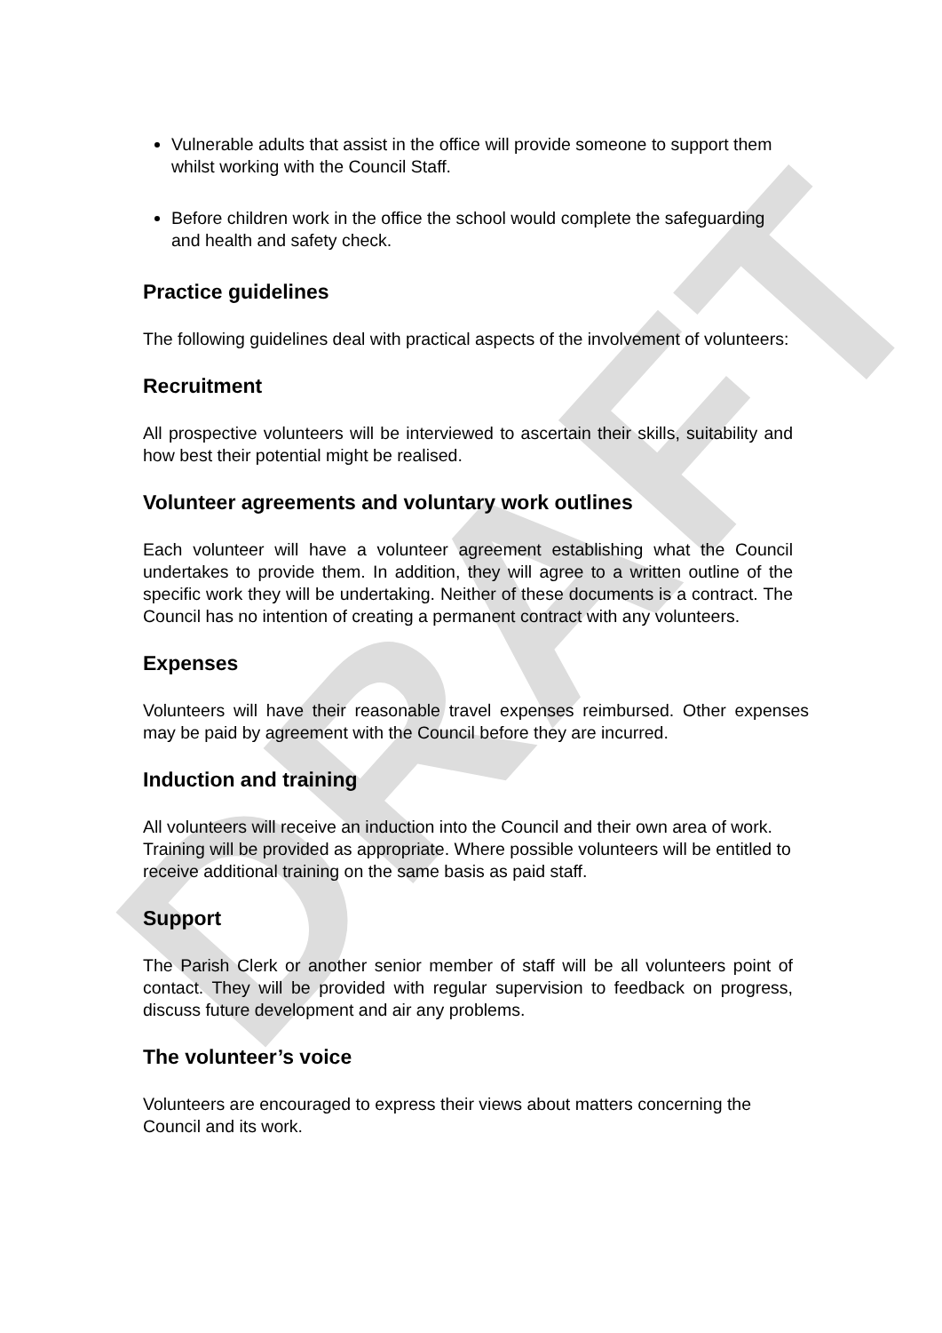DRAFT
Vulnerable adults that assist in the office will provide someone to support them whilst working with the Council Staff.
Before children work in the office the school would complete the safeguarding and health and safety check.
Practice guidelines
The following guidelines deal with practical aspects of the involvement of volunteers:
Recruitment
All prospective volunteers will be interviewed to ascertain their skills, suitability and how best their potential might be realised.
Volunteer agreements and voluntary work outlines
Each volunteer will have a volunteer agreement establishing what the Council undertakes to provide them. In addition, they will agree to a written outline of the specific work they will be undertaking. Neither of these documents is a contract. The Council has no intention of creating a permanent contract with any volunteers.
Expenses
Volunteers will have their reasonable travel expenses reimbursed. Other expenses may be paid by agreement with the Council before they are incurred.
Induction and training
All volunteers will receive an induction into the Council and their own area of work. Training will be provided as appropriate. Where possible volunteers will be entitled to receive additional training on the same basis as paid staff.
Support
The Parish Clerk or another senior member of staff will be all volunteers point of contact. They will be provided with regular supervision to feedback on progress, discuss future development and air any problems.
The volunteer’s voice
Volunteers are encouraged to express their views about matters concerning the Council and its work.